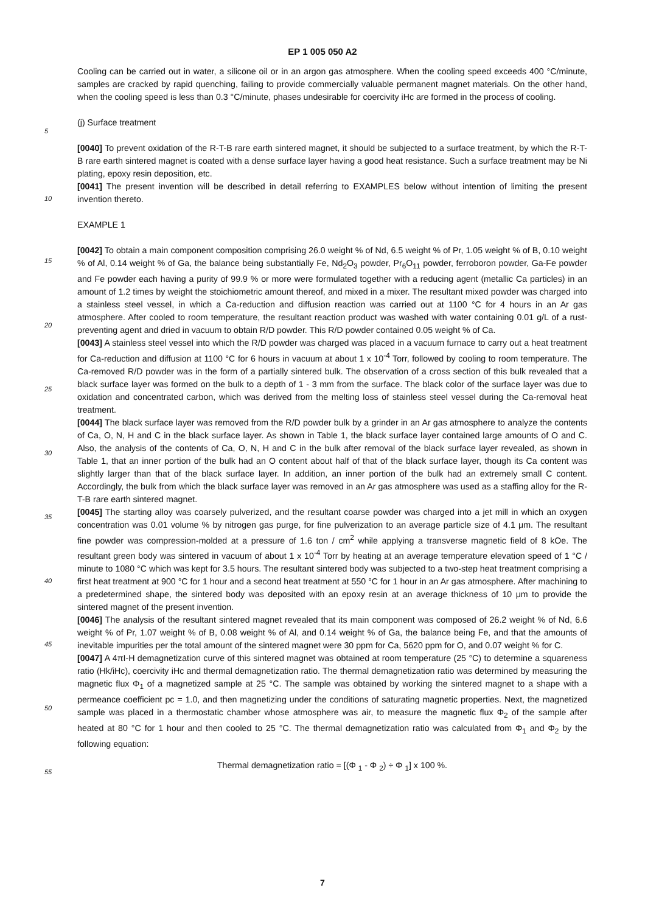EP 1 005 050 A2
Cooling can be carried out in water, a silicone oil or in an argon gas atmosphere. When the cooling speed exceeds 400 °C/minute, samples are cracked by rapid quenching, failing to provide commercially valuable permanent magnet materials. On the other hand, when the cooling speed is less than 0.3 °C/minute, phases undesirable for coercivity iHc are formed in the process of cooling.
5
(j) Surface treatment
[0040] To prevent oxidation of the R-T-B rare earth sintered magnet, it should be subjected to a surface treatment, by which the R-T-B rare earth sintered magnet is coated with a dense surface layer having a good heat resistance. Such
10
a surface treatment may be Ni plating, epoxy resin deposition, etc.
[0041] The present invention will be described in detail referring to EXAMPLES below without intention of limiting the present invention thereto.
EXAMPLE 1
15
[0042] To obtain a main component composition comprising 26.0 weight % of Nd, 6.5 weight % of Pr, 1.05 weight % of B, 0.10 weight % of Al, 0.14 weight % of Ga, the balance being substantially Fe, Nd<sub>2</sub>O<sub>3</sub> powder, Pr<sub>6</sub>O<sub>11</sub> powder, ferroboron powder, Ga-Fe powder and Fe powder each having a purity of 99.9 % or more were formulated together with a reducing agent (metallic Ca particles) in an amount of 1.2 times by weight the stoichiometric amount thereof, and
20
mixed in a mixer. The resultant mixed powder was charged into a stainless steel vessel, in which a Ca-reduction and diffusion reaction was carried out at 1100 °C for 4 hours in an Ar gas atmosphere. After cooled to room temperature, the resultant reaction product was washed with water containing 0.01 g/L of a rust-preventing agent and dried in vacuum to obtain R/D powder. This R/D powder contained 0.05 weight % of Ca.
[0043] A stainless steel vessel into which the R/D powder was charged was placed in a vacuum furnace to carry
25
out a heat treatment for Ca-reduction and diffusion at 1100 °C for 6 hours in vacuum at about 1 x 10<sup>-4</sup> Torr, followed by cooling to room temperature. The Ca-removed R/D powder was in the form of a partially sintered bulk. The observation of a cross section of this bulk revealed that a black surface layer was formed on the bulk to a depth of 1 - 3 mm from the surface. The black color of the surface layer was due to oxidation and concentrated carbon, which was derived from the melting loss of stainless steel vessel during the Ca-removal heat treatment.
30
[0044] The black surface layer was removed from the R/D powder bulk by a grinder in an Ar gas atmosphere to analyze the contents of Ca, O, N, H and C in the black surface layer. As shown in Table 1, the black surface layer contained large amounts of O and C. Also, the analysis of the contents of Ca, O, N, H and C in the bulk after removal of the black surface layer revealed, as shown in Table 1, that an inner portion of the bulk had an O content about half of that of the black surface layer, though its Ca content was slightly larger than that of the black surface layer. In addition, an inner
35
portion of the bulk had an extremely small C content. Accordingly, the bulk from which the black surface layer was removed in an Ar gas atmosphere was used as a staffing alloy for the R-T-B rare earth sintered magnet.
[0045] The starting alloy was coarsely pulverized, and the resultant coarse powder was charged into a jet mill in which an oxygen concentration was 0.01 volume % by nitrogen gas purge, for fine pulverization to an average particle size of 4.1 μm. The resultant fine powder was compression-molded at a pressure of 1.6 ton / cm<sup>2</sup> while applying a trans
40
verse magnetic field of 8 kOe. The resultant green body was sintered in vacuum of about 1 x 10<sup>-4</sup> Torr by heating at an average temperature elevation speed of 1 °C / minute to 1080 °C which was kept for 3.5 hours. The resultant sintered body was subjected to a two-step heat treatment comprising a first heat treatment at 900 °C for 1 hour and a second heat treatment at 550 °C for 1 hour in an Ar gas atmosphere. After machining to a predetermined shape, the sintered body was deposited with an epoxy resin at an average thickness of 10 μm to provide the sintered magnet of the present
45
invention.
[0046] The analysis of the resultant sintered magnet revealed that its main component was composed of 26.2 weight % of Nd, 6.6 weight % of Pr, 1.07 weight % of B, 0.08 weight % of Al, and 0.14 weight % of Ga, the balance being Fe, and that the amounts of inevitable impurities per the total amount of the sintered magnet were 30 ppm for Ca, 5620 ppm for O, and 0.07 weight % for C.
50
[0047] A 4πI-H demagnetization curve of this sintered magnet was obtained at room temperature (25 °C) to determine a squareness ratio (Hk/iHc), coercivity iHc and thermal demagnetization ratio. The thermal demagnetization ratio was determined by measuring the magnetic flux Φ<sub>1</sub> of a magnetized sample at 25 °C. The sample was obtained by working the sintered magnet to a shape with a permeance coefficient pc = 1.0, and then magnetizing under the conditions of saturating magnetic properties. Next, the magnetized sample was placed in a thermostatic chamber whose
55
atmosphere was air, to measure the magnetic flux Φ<sub>2</sub> of the sample after heated at 80 °C for 1 hour and then cooled to 25 °C. The thermal demagnetization ratio was calculated from Φ<sub>1</sub> and Φ<sub>2</sub> by the following equation:
Thermal demagnetization ratio = [(Φ <sub>1</sub> - Φ <sub>2</sub>) ÷ Φ <sub>1</sub>] x 100 %.
7